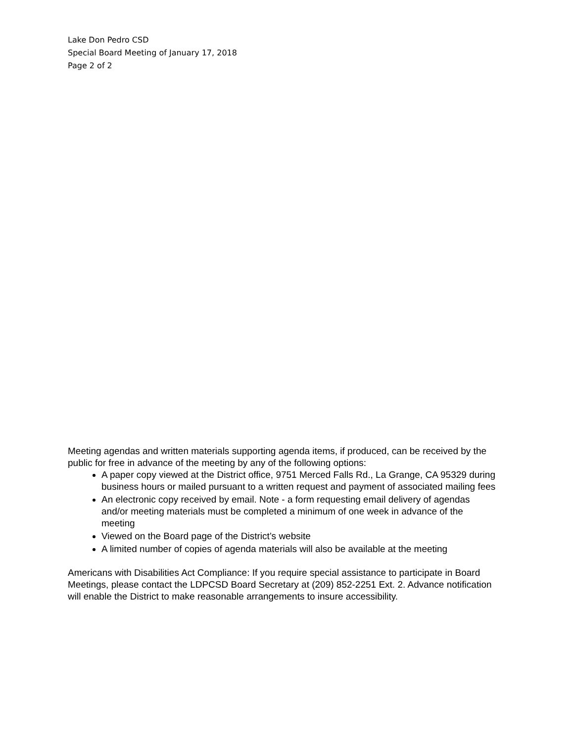Lake Don Pedro CSD
Special Board Meeting of January 17, 2018
Page 2 of 2
Meeting agendas and written materials supporting agenda items, if produced, can be received by the public for free in advance of the meeting by any of the following options:
A paper copy viewed at the District office, 9751 Merced Falls Rd., La Grange, CA 95329 during business hours or mailed pursuant to a written request and payment of associated mailing fees
An electronic copy received by email. Note - a form requesting email delivery of agendas and/or meeting materials must be completed a minimum of one week in advance of the meeting
Viewed on the Board page of the District’s website
A limited number of copies of agenda materials will also be available at the meeting
Americans with Disabilities Act Compliance: If you require special assistance to participate in Board Meetings, please contact the LDPCSD Board Secretary at (209) 852-2251 Ext. 2. Advance notification will enable the District to make reasonable arrangements to insure accessibility.